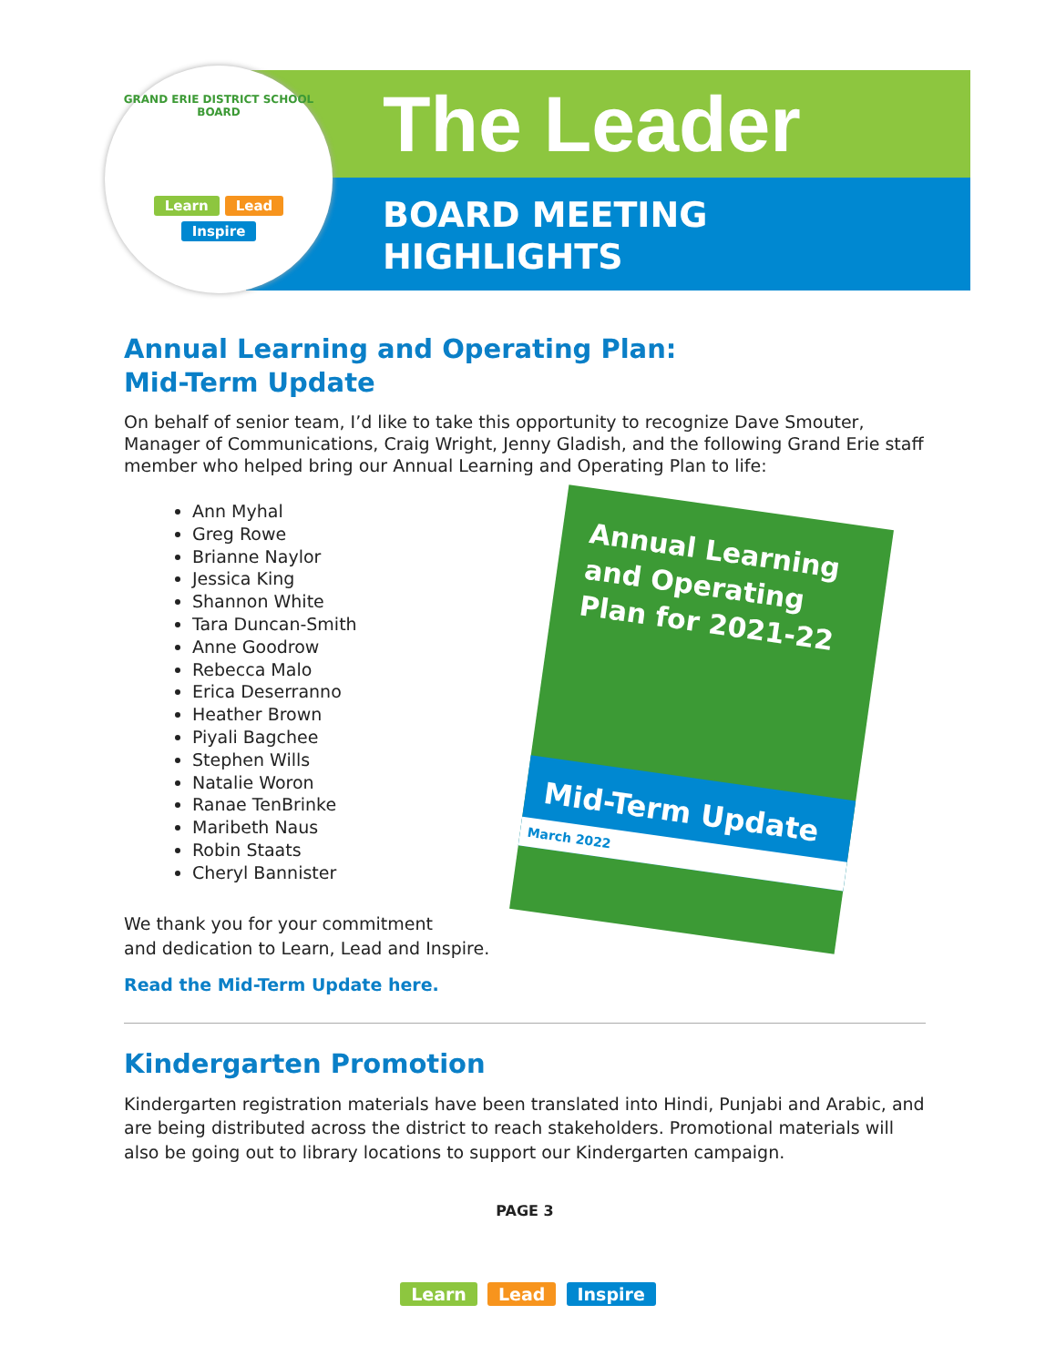The Leader
BOARD MEETING
HIGHLIGHTS
GRAND ERIE DISTRICT SCHOOL BOARD
Learn Lead
Inspire
Annual Learning and Operating Plan for 2021-22
Mid-Term Update
March 2022
Annual Learning and Operating Plan:
Mid-Term Update
On behalf of senior team, I’d like to take this opportunity to recognize Dave Smouter, Manager of Communications, Craig Wright, Jenny Gladish, and the following Grand Erie staff member who helped bring our Annual Learning and Operating Plan to life:
Ann Myhal
Greg Rowe
Brianne Naylor
Jessica King
Shannon White
Tara Duncan-Smith
Anne Goodrow
Rebecca Malo
Erica Deserranno
Heather Brown
Piyali Bagchee
Stephen Wills
Natalie Woron
Ranae TenBrinke
Maribeth Naus
Robin Staats
Cheryl Bannister
We thank you for your commitment
and dedication to Learn, Lead and Inspire.
Read the Mid-Term Update here.
Kindergarten Promotion
Kindergarten registration materials have been translated into Hindi, Punjabi and Arabic, and are being distributed across the district to reach stakeholders. Promotional materials will also be going out to library locations to support our Kindergarten campaign.
PAGE 3
Learn Lead Inspire